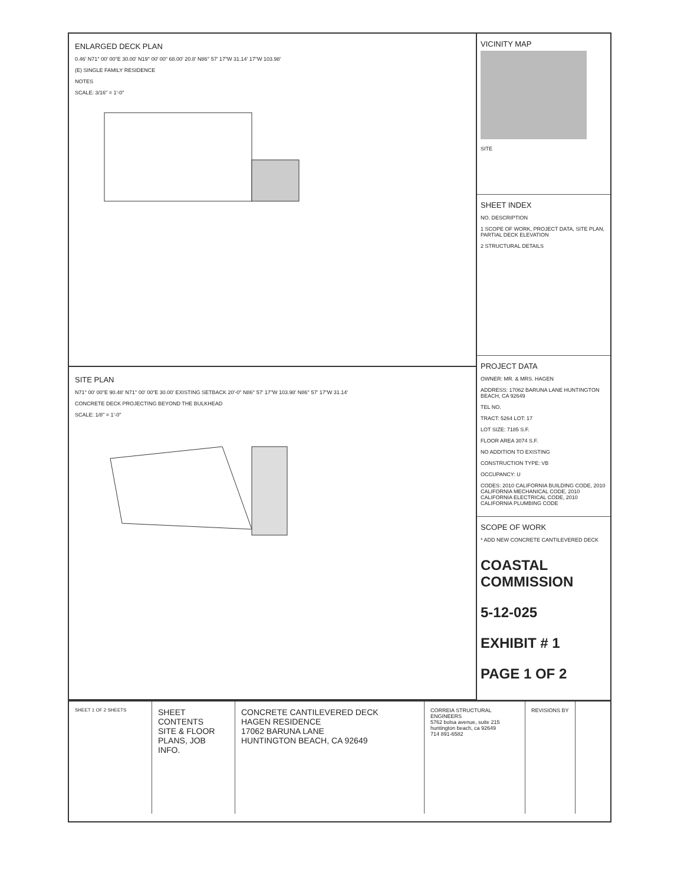ENLARGED DECK PLAN
0.46' N71° 00' 00"E 30.00' N19° 00' 00" 68.00' 20.8' N86° 57' 17"W 31.14' 17"W 103.98'
(E) SINGLE FAMILY RESIDENCE
NOTES
SCALE: 3/16" = 1'-0"
SITE PLAN
N71° 00' 00"E 90.48' N71° 00' 00"E 30.00' EXISTING SETBACK 20'-0" N86° 57' 17"W 103.98' N86° 57' 17"W 31.14'
CONCRETE DECK PROJECTING BEYOND THE BULKHEAD
SCALE: 1/8" = 1'-0"
VICINITY MAP
SITE
SHEET INDEX
NO. DESCRIPTION
1 SCOPE OF WORK, PROJECT DATA, SITE PLAN, PARTIAL DECK ELEVATION
2 STRUCTURAL DETAILS
PROJECT DATA
OWNER: MR. & MRS. HAGEN
ADDRESS: 17062 BARUNA LANE HUNTINGTON BEACH, CA 92649
TEL NO.
TRACT: 5264 LOT: 17
LOT SIZE: 7185 S.F.
FLOOR AREA 3074 S.F.
NO ADDITION TO EXISTING
CONSTRUCTION TYPE: VB
OCCUPANCY: U
CODES: 2010 CALIFORNIA BUILDING CODE, 2010 CALIFORNIA MECHANICAL CODE, 2010 CALIFORNIA ELECTRICAL CODE, 2010 CALIFORNIA PLUMBING CODE
SCOPE OF WORK
* ADD NEW CONCRETE CANTILEVERED DECK
COASTAL COMMISSION
5-12-025
EXHIBIT # 1
PAGE 1 OF 2
SHEET 1 OF 2 SHEETS
SHEET CONTENTS
SITE & FLOOR PLANS, JOB INFO.
CONCRETE CANTILEVERED DECK
HAGEN RESIDENCE
17062 BARUNA LANE
HUNTINGTON BEACH, CA 92649
CORREIA STRUCTURAL ENGINEERS
5762 bolsa avenue, suite 215 huntington beach, ca 92649
714 891-6582
REVISIONS BY